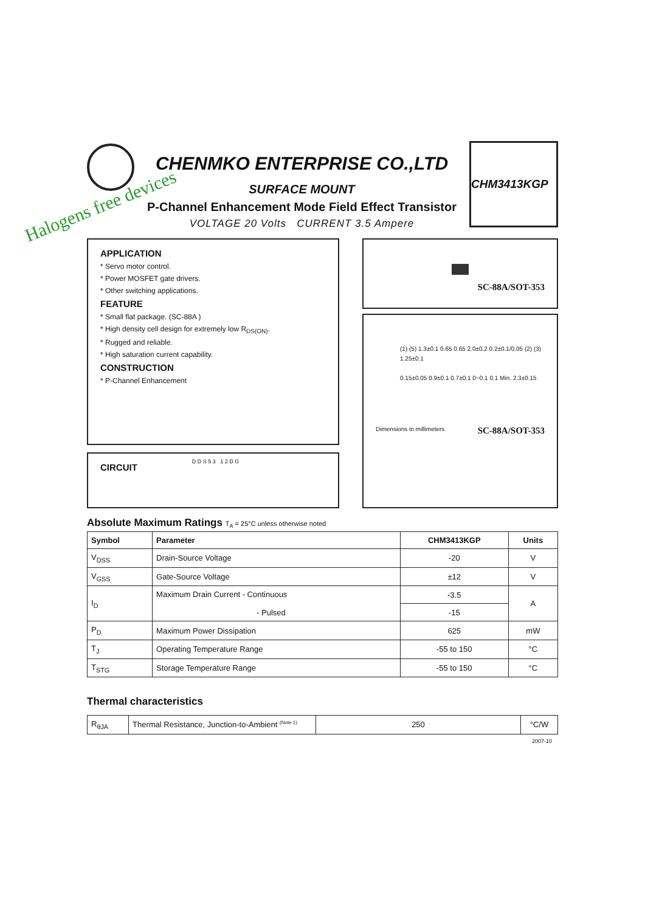Halogens free devices
CHENMKO ENTERPRISE CO.,LTD
SURFACE MOUNT
P-Channel Enhancement Mode Field Effect Transistor
VOLTAGE 20 Volts CURRENT 3.5 Ampere
CHM3413KGP
APPLICATION
* Servo motor control.
* Power MOSFET gate drivers.
* Other switching applications.
FEATURE
* Small flat package. (SC-88A )
* High density cell design for extremely low R<sub>DS(ON)</sub>.
* Rugged and reliable.
* High saturation current capability.
CONSTRUCTION
* P-Channel Enhancement
CIRCUIT
D D S 5 3 1 2 D G
SC-88A/SOT-353
(1) (5) 1.3±0.1 0.65 0.65 2.0±0.2 0.2±0.1/0.05 (2) (3) 1.25±0.1
0.15±0.05 0.9±0.1 0.7±0.1 0~0.1 0.1 Min. 2.3±0.15
Dimensions in millimeters SC-88A/SOT-353
Absolute Maximum Ratings T<sub>A</sub> = 25°C unless otherwise noted
| Symbol | Parameter | CHM3413KGP | Units |
| --- | --- | --- | --- |
| V<sub>DSS</sub> | Drain-Source Voltage | -20 | V |
| V<sub>GSS</sub> | Gate-Source Voltage | ±12 | V |
| I<sub>D</sub> | Maximum Drain Current - Continuous - Pulsed | -3.5 | A |
| | | -15 | |
| P<sub>D</sub> | Maximum Power Dissipation | 625 | mW |
| T<sub>J</sub> | Operating Temperature Range | -55 to 150 | °C |
| T<sub>STG</sub> | Storage Temperature Range | -55 to 150 | °C |
Thermal characteristics
| R<sub>θJA</sub> | Thermal Resistance, Junction-to-Ambient <sup>(Note 1)</sup> | 250 | °C/W |
2007-10